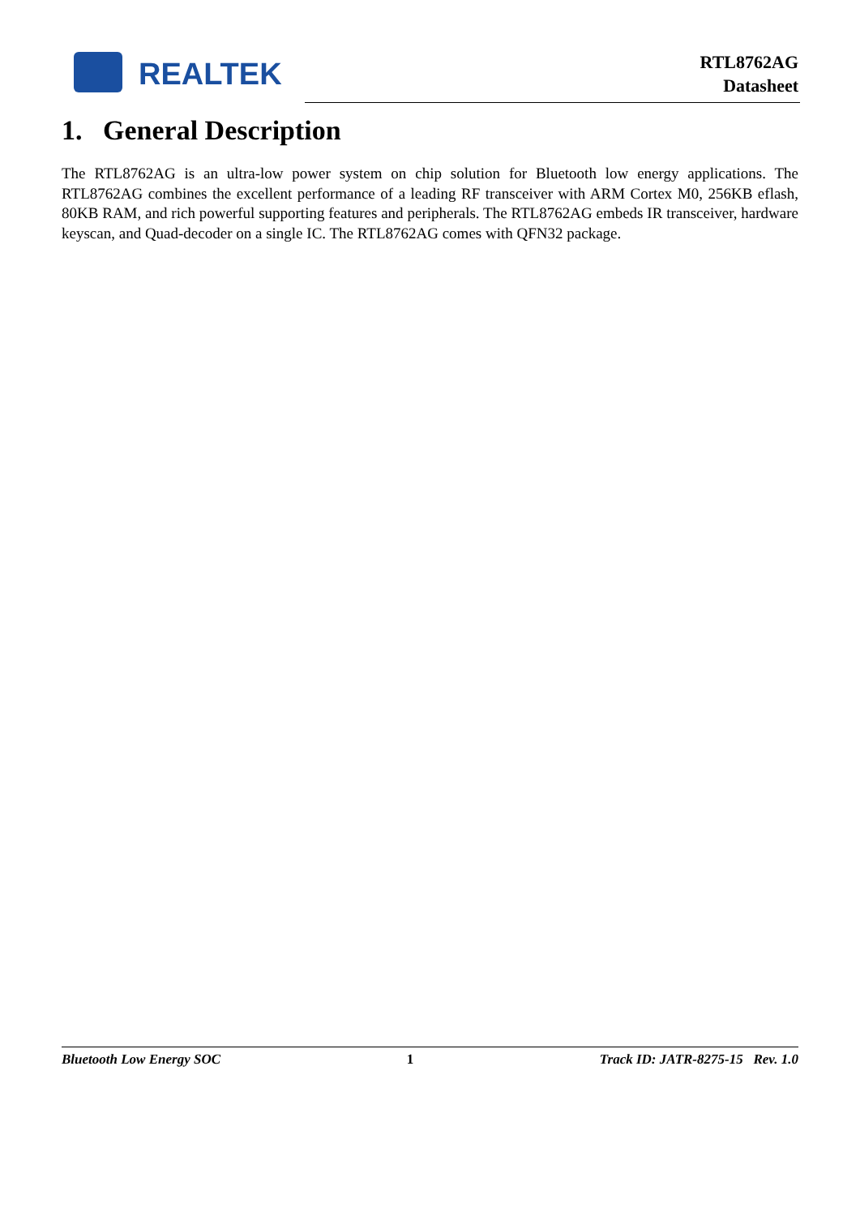REALTEK
RTL8762AG
Datasheet
1. General Description
The RTL8762AG is an ultra-low power system on chip solution for Bluetooth low energy applications. The RTL8762AG combines the excellent performance of a leading RF transceiver with ARM Cortex M0, 256KB eflash, 80KB RAM, and rich powerful supporting features and peripherals. The RTL8762AG embeds IR transceiver, hardware keyscan, and Quad-decoder on a single IC. The RTL8762AG comes with QFN32 package.
Bluetooth Low Energy SOC 1 Track ID: JATR-8275-15 Rev. 1.0